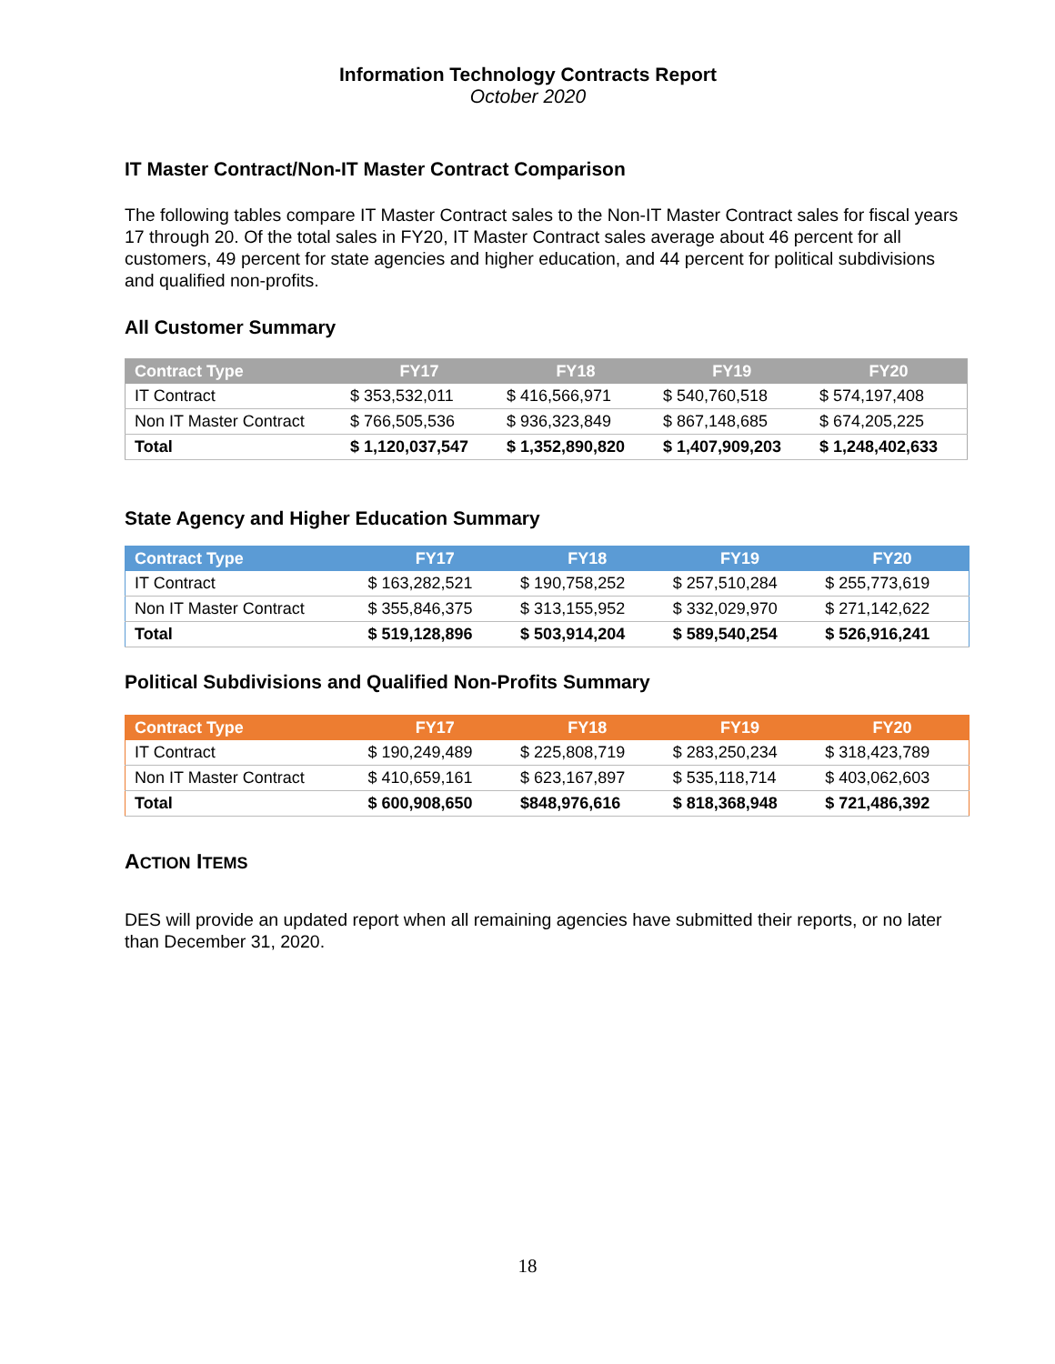Information Technology Contracts Report
October 2020
IT Master Contract/Non-IT Master Contract Comparison
The following tables compare IT Master Contract sales to the Non-IT Master Contract sales for fiscal years 17 through 20. Of the total sales in FY20, IT Master Contract sales average about 46 percent for all customers, 49 percent for state agencies and higher education, and 44 percent for political subdivisions and qualified non-profits.
All Customer Summary
| Contract Type | FY17 | FY18 | FY19 | FY20 |
| --- | --- | --- | --- | --- |
| IT Contract | $ 353,532,011 | $ 416,566,971 | $ 540,760,518 | $ 574,197,408 |
| Non IT Master Contract | $ 766,505,536 | $ 936,323,849 | $ 867,148,685 | $ 674,205,225 |
| Total | $ 1,120,037,547 | $ 1,352,890,820 | $ 1,407,909,203 | $ 1,248,402,633 |
State Agency and Higher Education Summary
| Contract Type | FY17 | FY18 | FY19 | FY20 |
| --- | --- | --- | --- | --- |
| IT Contract | $ 163,282,521 | $ 190,758,252 | $ 257,510,284 | $ 255,773,619 |
| Non IT Master Contract | $ 355,846,375 | $ 313,155,952 | $ 332,029,970 | $ 271,142,622 |
| Total | $ 519,128,896 | $ 503,914,204 | $ 589,540,254 | $ 526,916,241 |
Political Subdivisions and Qualified Non-Profits Summary
| Contract Type | FY17 | FY18 | FY19 | FY20 |
| --- | --- | --- | --- | --- |
| IT Contract | $ 190,249,489 | $ 225,808,719 | $ 283,250,234 | $ 318,423,789 |
| Non IT Master Contract | $ 410,659,161 | $ 623,167,897 | $ 535,118,714 | $ 403,062,603 |
| Total | $ 600,908,650 | $848,976,616 | $ 818,368,948 | $ 721,486,392 |
ACTION ITEMS
DES will provide an updated report when all remaining agencies have submitted their reports, or no later than December 31, 2020.
18